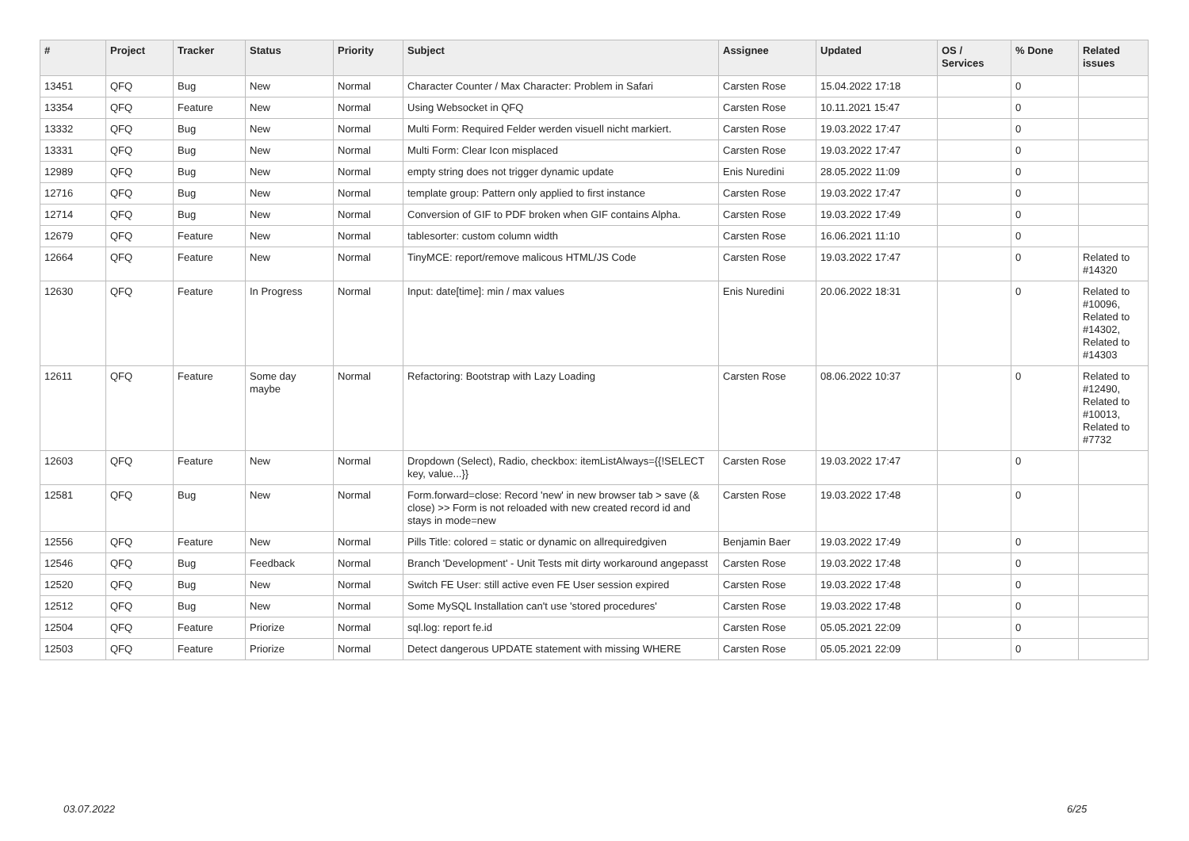| # | Project | Tracker | Status | Priority | Subject | Assignee | Updated | OS / Services | % Done | Related issues |
| --- | --- | --- | --- | --- | --- | --- | --- | --- | --- | --- |
| 13451 | QFQ | Bug | New | Normal | Character Counter / Max Character: Problem in Safari | Carsten Rose | 15.04.2022 17:18 | | 0 | |
| 13354 | QFQ | Feature | New | Normal | Using Websocket in QFQ | Carsten Rose | 10.11.2021 15:47 | | 0 | |
| 13332 | QFQ | Bug | New | Normal | Multi Form: Required Felder werden visuell nicht markiert. | Carsten Rose | 19.03.2022 17:47 | | 0 | |
| 13331 | QFQ | Bug | New | Normal | Multi Form: Clear Icon misplaced | Carsten Rose | 19.03.2022 17:47 | | 0 | |
| 12989 | QFQ | Bug | New | Normal | empty string does not trigger dynamic update | Enis Nuredini | 28.05.2022 11:09 | | 0 | |
| 12716 | QFQ | Bug | New | Normal | template group: Pattern only applied to first instance | Carsten Rose | 19.03.2022 17:47 | | 0 | |
| 12714 | QFQ | Bug | New | Normal | Conversion of GIF to PDF broken when GIF contains Alpha. | Carsten Rose | 19.03.2022 17:49 | | 0 | |
| 12679 | QFQ | Feature | New | Normal | tablesorter: custom column width | Carsten Rose | 16.06.2021 11:10 | | 0 | |
| 12664 | QFQ | Feature | New | Normal | TinyMCE: report/remove malicous HTML/JS Code | Carsten Rose | 19.03.2022 17:47 | | 0 | Related to #14320 |
| 12630 | QFQ | Feature | In Progress | Normal | Input: date[time]: min / max values | Enis Nuredini | 20.06.2022 18:31 | | 0 | Related to #10096, Related to #14302, Related to #14303 |
| 12611 | QFQ | Feature | Some day maybe | Normal | Refactoring: Bootstrap with Lazy Loading | Carsten Rose | 08.06.2022 10:37 | | 0 | Related to #12490, Related to #10013, Related to #7732 |
| 12603 | QFQ | Feature | New | Normal | Dropdown (Select), Radio, checkbox: itemListAlways={{!SELECT key, value...}} | Carsten Rose | 19.03.2022 17:47 | | 0 | |
| 12581 | QFQ | Bug | New | Normal | Form.forward=close: Record 'new' in new browser tab > save (& close) >> Form is not reloaded with new created record id and stays in mode=new | Carsten Rose | 19.03.2022 17:48 | | 0 | |
| 12556 | QFQ | Feature | New | Normal | Pills Title: colored = static or dynamic on allrequiredgiven | Benjamin Baer | 19.03.2022 17:49 | | 0 | |
| 12546 | QFQ | Bug | Feedback | Normal | Branch 'Development' - Unit Tests mit dirty workaround angepasst | Carsten Rose | 19.03.2022 17:48 | | 0 | |
| 12520 | QFQ | Bug | New | Normal | Switch FE User: still active even FE User session expired | Carsten Rose | 19.03.2022 17:48 | | 0 | |
| 12512 | QFQ | Bug | New | Normal | Some MySQL Installation can't use 'stored procedures' | Carsten Rose | 19.03.2022 17:48 | | 0 | |
| 12504 | QFQ | Feature | Priorize | Normal | sql.log: report fe.id | Carsten Rose | 05.05.2021 22:09 | | 0 | |
| 12503 | QFQ | Feature | Priorize | Normal | Detect dangerous UPDATE statement with missing WHERE | Carsten Rose | 05.05.2021 22:09 | | 0 | |
03.07.2022 6/25